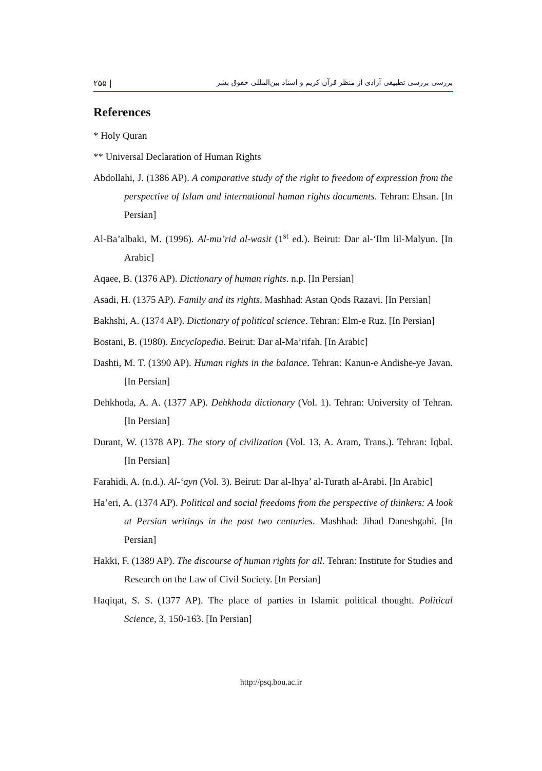۲۵۵ | بررسی بررسی تطبیقی آزادی از منظر قرآن کریم و اسناد بین‌المللی حقوق بشر
References
* Holy Quran
** Universal Declaration of Human Rights
Abdollahi, J. (1386 AP). A comparative study of the right to freedom of expression from the perspective of Islam and international human rights documents. Tehran: Ehsan. [In Persian]
Al-Ba’albaki, M. (1996). Al-mu’rid al-wasit (1<sup>st</sup> ed.). Beirut: Dar al-‘Ilm lil-Malyun. [In Arabic]
Aqaee, B. (1376 AP). Dictionary of human rights. n.p. [In Persian]
Asadi, H. (1375 AP). Family and its rights. Mashhad: Astan Qods Razavi. [In Persian]
Bakhshi, A. (1374 AP). Dictionary of political science. Tehran: Elm-e Ruz. [In Persian]
Bostani, B. (1980). Encyclopedia. Beirut: Dar al-Ma’rifah. [In Arabic]
Dashti, M. T. (1390 AP). Human rights in the balance. Tehran: Kanun-e Andishe-ye Javan. [In Persian]
Dehkhoda, A. A. (1377 AP). Dehkhoda dictionary (Vol. 1). Tehran: University of Tehran. [In Persian]
Durant, W. (1378 AP). The story of civilization (Vol. 13, A. Aram, Trans.). Tehran: Iqbal. [In Persian]
Farahidi, A. (n.d.). Al-‘ayn (Vol. 3). Beirut: Dar al-Ihya’ al-Turath al-Arabi. [In Arabic]
Ha’eri, A. (1374 AP). Political and social freedoms from the perspective of thinkers: A look at Persian writings in the past two centuries. Mashhad: Jihad Daneshgahi. [In Persian]
Hakki, F. (1389 AP). The discourse of human rights for all. Tehran: Institute for Studies and Research on the Law of Civil Society. [In Persian]
Haqiqat, S. S. (1377 AP). The place of parties in Islamic political thought. Political Science, 3, 150-163. [In Persian]
http://psq.bou.ac.ir